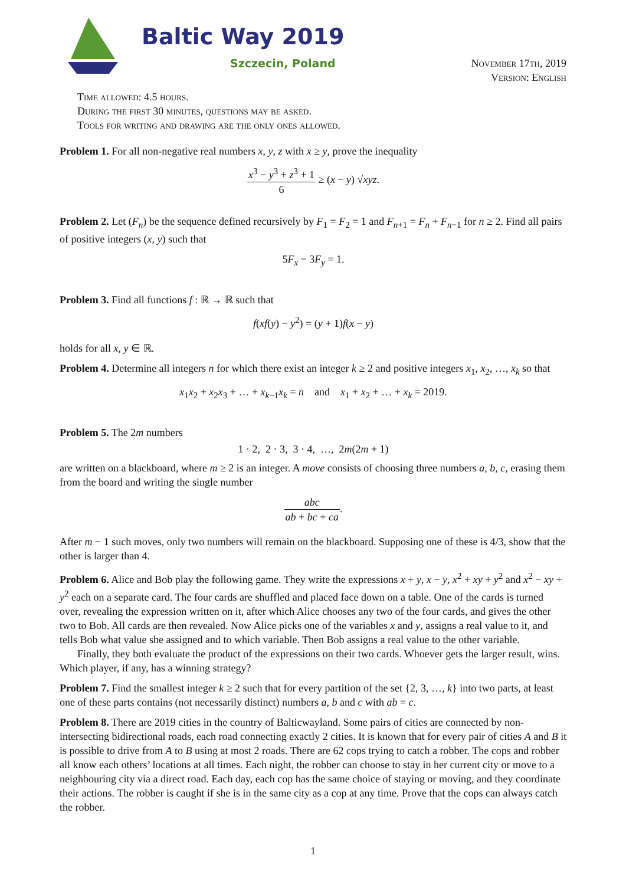Baltic Way 2019
Szczecin, Poland
November 17th, 2019
Version: English
Time allowed: 4.5 hours.
During the first 30 minutes, questions may be asked.
Tools for writing and drawing are the only ones allowed.
Problem 1. For all non-negative real numbers x, y, z with x ≥ y, prove the inequality
x<sup>3</sup> − y<sup>3</sup> + z<sup>3</sup> + 1 6 ≥ (x − y) √xyz.
Problem 2. Let (F<sub>n</sub>) be the sequence defined recursively by F<sub>1</sub> = F<sub>2</sub> = 1 and F<sub>n+1</sub> = F<sub>n</sub> + F<sub>n−1</sub> for n ≥ 2. Find all pairs of positive integers (x, y) such that
5F<sub>x</sub> − 3F<sub>y</sub> = 1.
Problem 3. Find all functions f : ℝ → ℝ such that
f(xf(y) − y<sup>2</sup>) = (y + 1)f(x − y)
holds for all x, y ∈ ℝ.
Problem 4. Determine all integers n for which there exist an integer k ≥ 2 and positive integers x<sub>1</sub>, x<sub>2</sub>, …, x<sub>k</sub> so that
x<sub>1</sub>x<sub>2</sub> + x<sub>2</sub>x<sub>3</sub> + … + x<sub>k−1</sub>x<sub>k</sub> = n and x<sub>1</sub> + x<sub>2</sub> + … + x<sub>k</sub> = 2019.
Problem 5. The 2m numbers
1 · 2, 2 · 3, 3 · 4, …, 2m(2m + 1)
are written on a blackboard, where m ≥ 2 is an integer. A move consists of choosing three numbers a, b, c, erasing them from the board and writing the single number
abc ab + bc + ca.
After m − 1 such moves, only two numbers will remain on the blackboard. Supposing one of these is 4/3, show that the other is larger than 4.
Problem 6. Alice and Bob play the following game. They write the expressions x + y, x − y, x<sup>2</sup> + xy + y<sup>2</sup> and x<sup>2</sup> − xy + y<sup>2</sup> each on a separate card. The four cards are shuffled and placed face down on a table. One of the cards is turned over, revealing the expression written on it, after which Alice chooses any two of the four cards, and gives the other two to Bob. All cards are then revealed. Now Alice picks one of the variables x and y, assigns a real value to it, and tells Bob what value she assigned and to which variable. Then Bob assigns a real value to the other variable.
Finally, they both evaluate the product of the expressions on their two cards. Whoever gets the larger result, wins. Which player, if any, has a winning strategy?
Problem 7. Find the smallest integer k ≥ 2 such that for every partition of the set {2, 3, …, k} into two parts, at least one of these parts contains (not necessarily distinct) numbers a, b and c with ab = c.
Problem 8. There are 2019 cities in the country of Balticwayland. Some pairs of cities are connected by non-intersecting bidirectional roads, each road connecting exactly 2 cities. It is known that for every pair of cities A and B it is possible to drive from A to B using at most 2 roads. There are 62 cops trying to catch a robber. The cops and robber all know each others’ locations at all times. Each night, the robber can choose to stay in her current city or move to a neighbouring city via a direct road. Each day, each cop has the same choice of staying or moving, and they coordinate their actions. The robber is caught if she is in the same city as a cop at any time. Prove that the cops can always catch the robber.
1